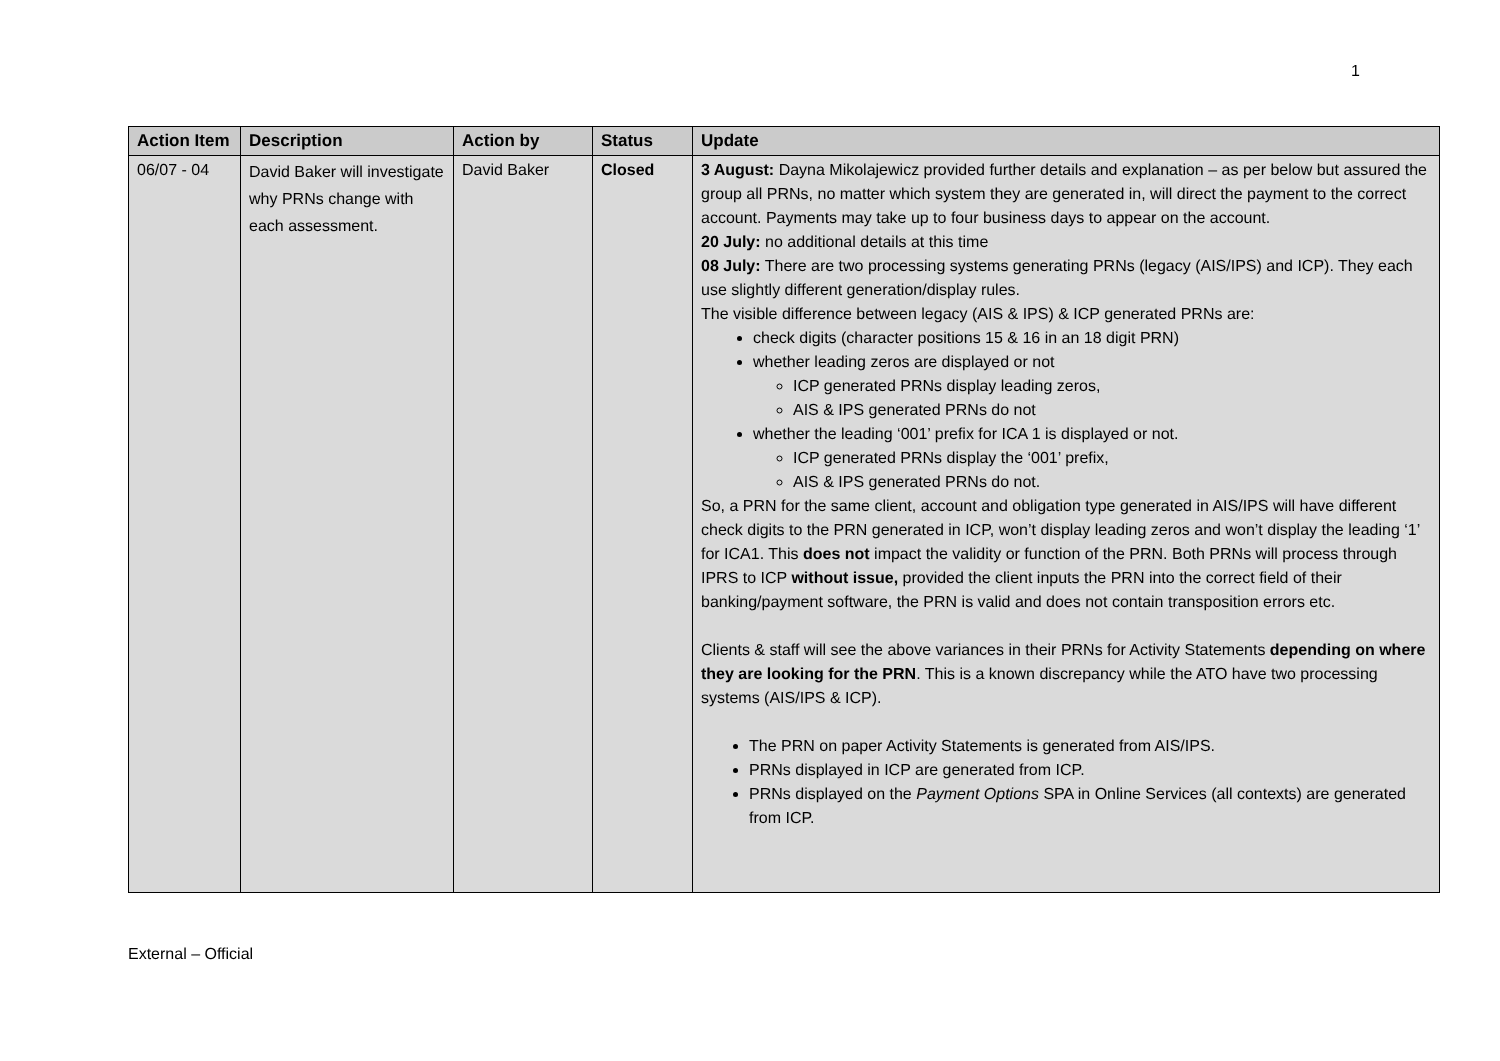1
| Action Item | Description | Action by | Status | Update |
| --- | --- | --- | --- | --- |
| 06/07 - 04 | David Baker will investigate why PRNs change with each assessment. | David Baker | Closed | 3 August: Dayna Mikolajewicz provided further details and explanation – as per below but assured the group all PRNs, no matter which system they are generated in, will direct the payment to the correct account. Payments may take up to four business days to appear on the account. 20 July: no additional details at this time 08 July: There are two processing systems generating PRNs (legacy (AIS/IPS) and ICP). They each use slightly different generation/display rules. The visible difference between legacy (AIS & IPS) & ICP generated PRNs are: check digits (character positions 15 & 16 in an 18 digit PRN) whether leading zeros are displayed or not ICP generated PRNs display leading zeros, AIS & IPS generated PRNs do not whether the leading ‘001’ prefix for ICA 1 is displayed or not. ICP generated PRNs display the ‘001’ prefix, AIS & IPS generated PRNs do not. So, a PRN for the same client, account and obligation type generated in AIS/IPS will have different check digits to the PRN generated in ICP, won’t display leading zeros and won’t display the leading ‘1’ for ICA1. This does not impact the validity or function of the PRN. Both PRNs will process through IPRS to ICP without issue, provided the client inputs the PRN into the correct field of their banking/payment software, the PRN is valid and does not contain transposition errors etc. Clients & staff will see the above variances in their PRNs for Activity Statements depending on where they are looking for the PRN . This is a known discrepancy while the ATO have two processing systems (AIS/IPS & ICP). The PRN on paper Activity Statements is generated from AIS/IPS. PRNs displayed in ICP are generated from ICP. PRNs displayed on the Payment Options SPA in Online Services (all contexts) are generated from ICP. |
External – Official